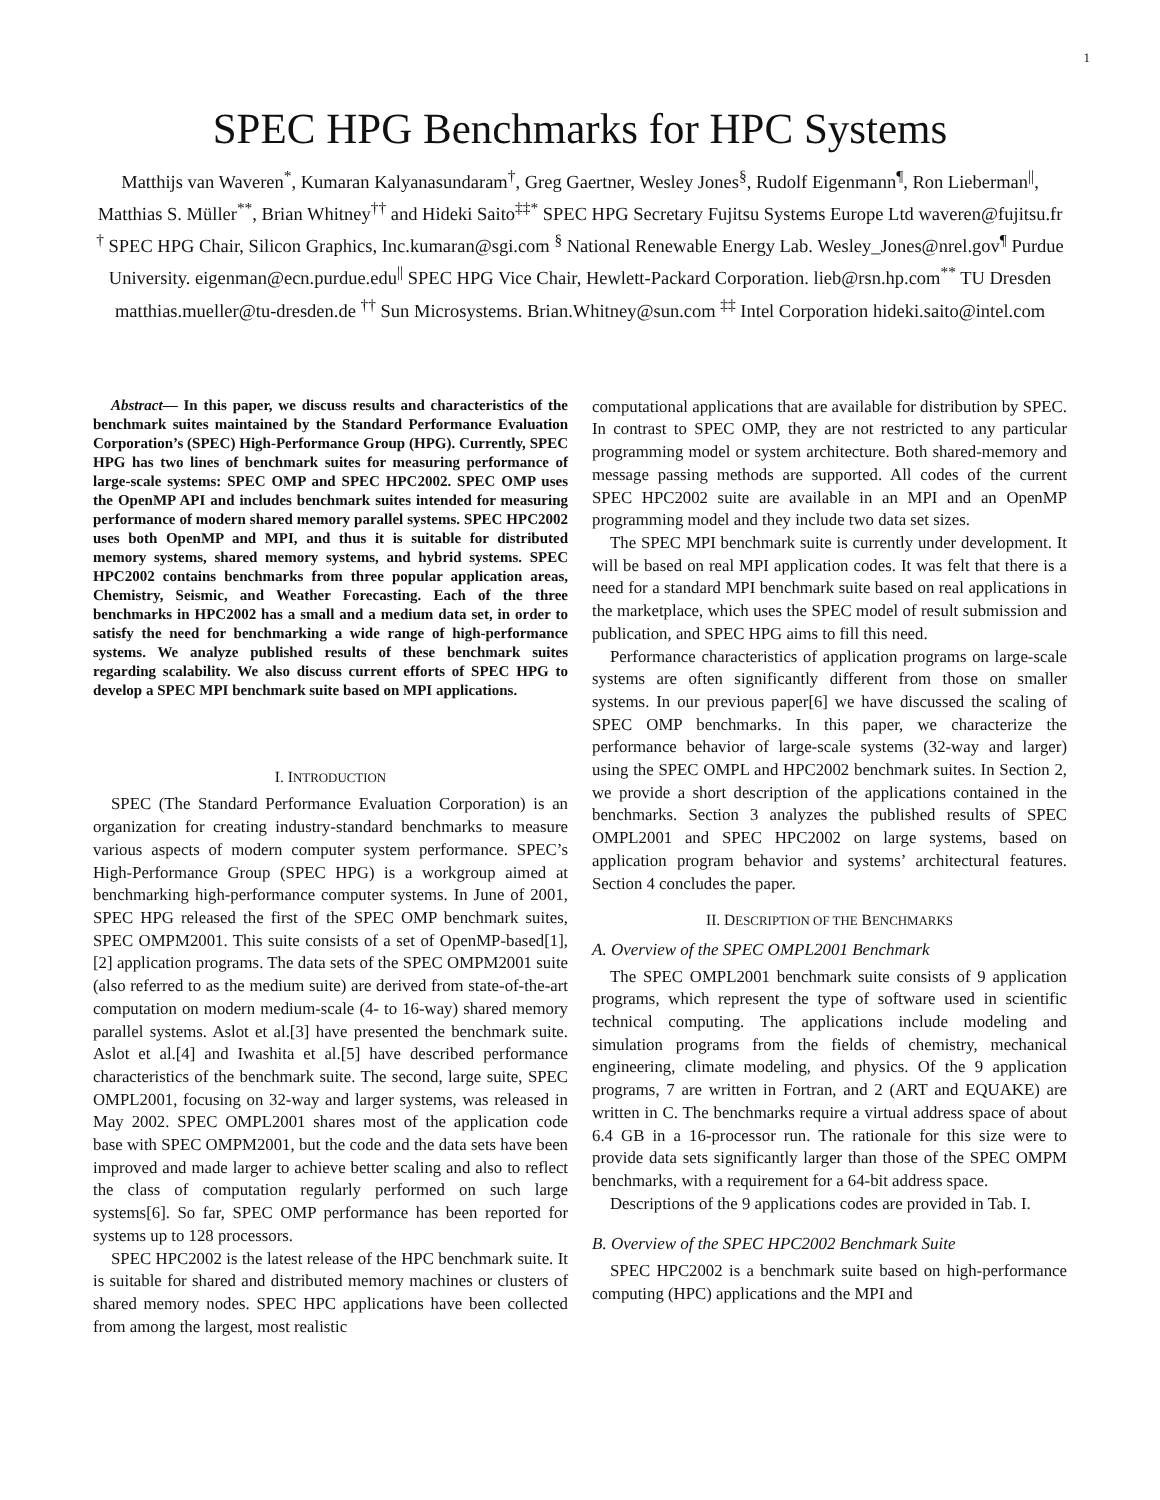1
SPEC HPG Benchmarks for HPC Systems
Matthijs van Waveren<sup>*</sup>, Kumaran Kalyanasundaram<sup>†</sup>, Greg Gaertner, Wesley Jones<sup>§</sup>, Rudolf Eigenmann<sup>¶</sup>, Ron Lieberman<sup>||</sup>, Matthias S. Müller<sup>**</sup>, Brian Whitney<sup>††</sup> and Hideki Saito<sup>‡‡*</sup> SPEC HPG Secretary Fujitsu Systems Europe Ltd waveren@fujitsu.fr <sup>†</sup> SPEC HPG Chair, Silicon Graphics, Inc.kumaran@sgi.com <sup>§</sup> National Renewable Energy Lab. Wesley_Jones@nrel.gov<sup>¶</sup> Purdue University. eigenman@ecn.purdue.edu<sup>||</sup> SPEC HPG Vice Chair, Hewlett-Packard Corporation. lieb@rsn.hp.com<sup>**</sup> TU Dresden matthias.mueller@tu-dresden.de <sup>††</sup> Sun Microsystems. Brian.Whitney@sun.com <sup>‡‡</sup> Intel Corporation hideki.saito@intel.com
Abstract— In this paper, we discuss results and characteristics of the benchmark suites maintained by the Standard Performance Evaluation Corporation’s (SPEC) High-Performance Group (HPG). Currently, SPEC HPG has two lines of benchmark suites for measuring performance of large-scale systems: SPEC OMP and SPEC HPC2002. SPEC OMP uses the OpenMP API and includes benchmark suites intended for measuring performance of modern shared memory parallel systems. SPEC HPC2002 uses both OpenMP and MPI, and thus it is suitable for distributed memory systems, shared memory systems, and hybrid systems. SPEC HPC2002 contains benchmarks from three popular application areas, Chemistry, Seismic, and Weather Forecasting. Each of the three benchmarks in HPC2002 has a small and a medium data set, in order to satisfy the need for benchmarking a wide range of high-performance systems. We analyze published results of these benchmark suites regarding scalability. We also discuss current efforts of SPEC HPG to develop a SPEC MPI benchmark suite based on MPI applications.
I. INTRODUCTION
SPEC (The Standard Performance Evaluation Corporation) is an organization for creating industry-standard benchmarks to measure various aspects of modern computer system performance. SPEC’s High-Performance Group (SPEC HPG) is a workgroup aimed at benchmarking high-performance computer systems. In June of 2001, SPEC HPG released the first of the SPEC OMP benchmark suites, SPEC OMPM2001. This suite consists of a set of OpenMP-based[1], [2] application programs. The data sets of the SPEC OMPM2001 suite (also referred to as the medium suite) are derived from state-of-the-art computation on modern medium-scale (4- to 16-way) shared memory parallel systems. Aslot et al.[3] have presented the benchmark suite. Aslot et al.[4] and Iwashita et al.[5] have described performance characteristics of the benchmark suite. The second, large suite, SPEC OMPL2001, focusing on 32-way and larger systems, was released in May 2002. SPEC OMPL2001 shares most of the application code base with SPEC OMPM2001, but the code and the data sets have been improved and made larger to achieve better scaling and also to reflect the class of computation regularly performed on such large systems[6]. So far, SPEC OMP performance has been reported for systems up to 128 processors.
SPEC HPC2002 is the latest release of the HPC benchmark suite. It is suitable for shared and distributed memory machines or clusters of shared memory nodes. SPEC HPC applications have been collected from among the largest, most realistic
computational applications that are available for distribution by SPEC. In contrast to SPEC OMP, they are not restricted to any particular programming model or system architecture. Both shared-memory and message passing methods are supported. All codes of the current SPEC HPC2002 suite are available in an MPI and an OpenMP programming model and they include two data set sizes.
The SPEC MPI benchmark suite is currently under development. It will be based on real MPI application codes. It was felt that there is a need for a standard MPI benchmark suite based on real applications in the marketplace, which uses the SPEC model of result submission and publication, and SPEC HPG aims to fill this need.
Performance characteristics of application programs on large-scale systems are often significantly different from those on smaller systems. In our previous paper[6] we have discussed the scaling of SPEC OMP benchmarks. In this paper, we characterize the performance behavior of large-scale systems (32-way and larger) using the SPEC OMPL and HPC2002 benchmark suites. In Section 2, we provide a short description of the applications contained in the benchmarks. Section 3 analyzes the published results of SPEC OMPL2001 and SPEC HPC2002 on large systems, based on application program behavior and systems’ architectural features. Section 4 concludes the paper.
II. DESCRIPTION OF THE BENCHMARKS
A. Overview of the SPEC OMPL2001 Benchmark
The SPEC OMPL2001 benchmark suite consists of 9 application programs, which represent the type of software used in scientific technical computing. The applications include modeling and simulation programs from the fields of chemistry, mechanical engineering, climate modeling, and physics. Of the 9 application programs, 7 are written in Fortran, and 2 (ART and EQUAKE) are written in C. The benchmarks require a virtual address space of about 6.4 GB in a 16-processor run. The rationale for this size were to provide data sets significantly larger than those of the SPEC OMPM benchmarks, with a requirement for a 64-bit address space.
Descriptions of the 9 applications codes are provided in Tab. I.
B. Overview of the SPEC HPC2002 Benchmark Suite
SPEC HPC2002 is a benchmark suite based on high-performance computing (HPC) applications and the MPI and